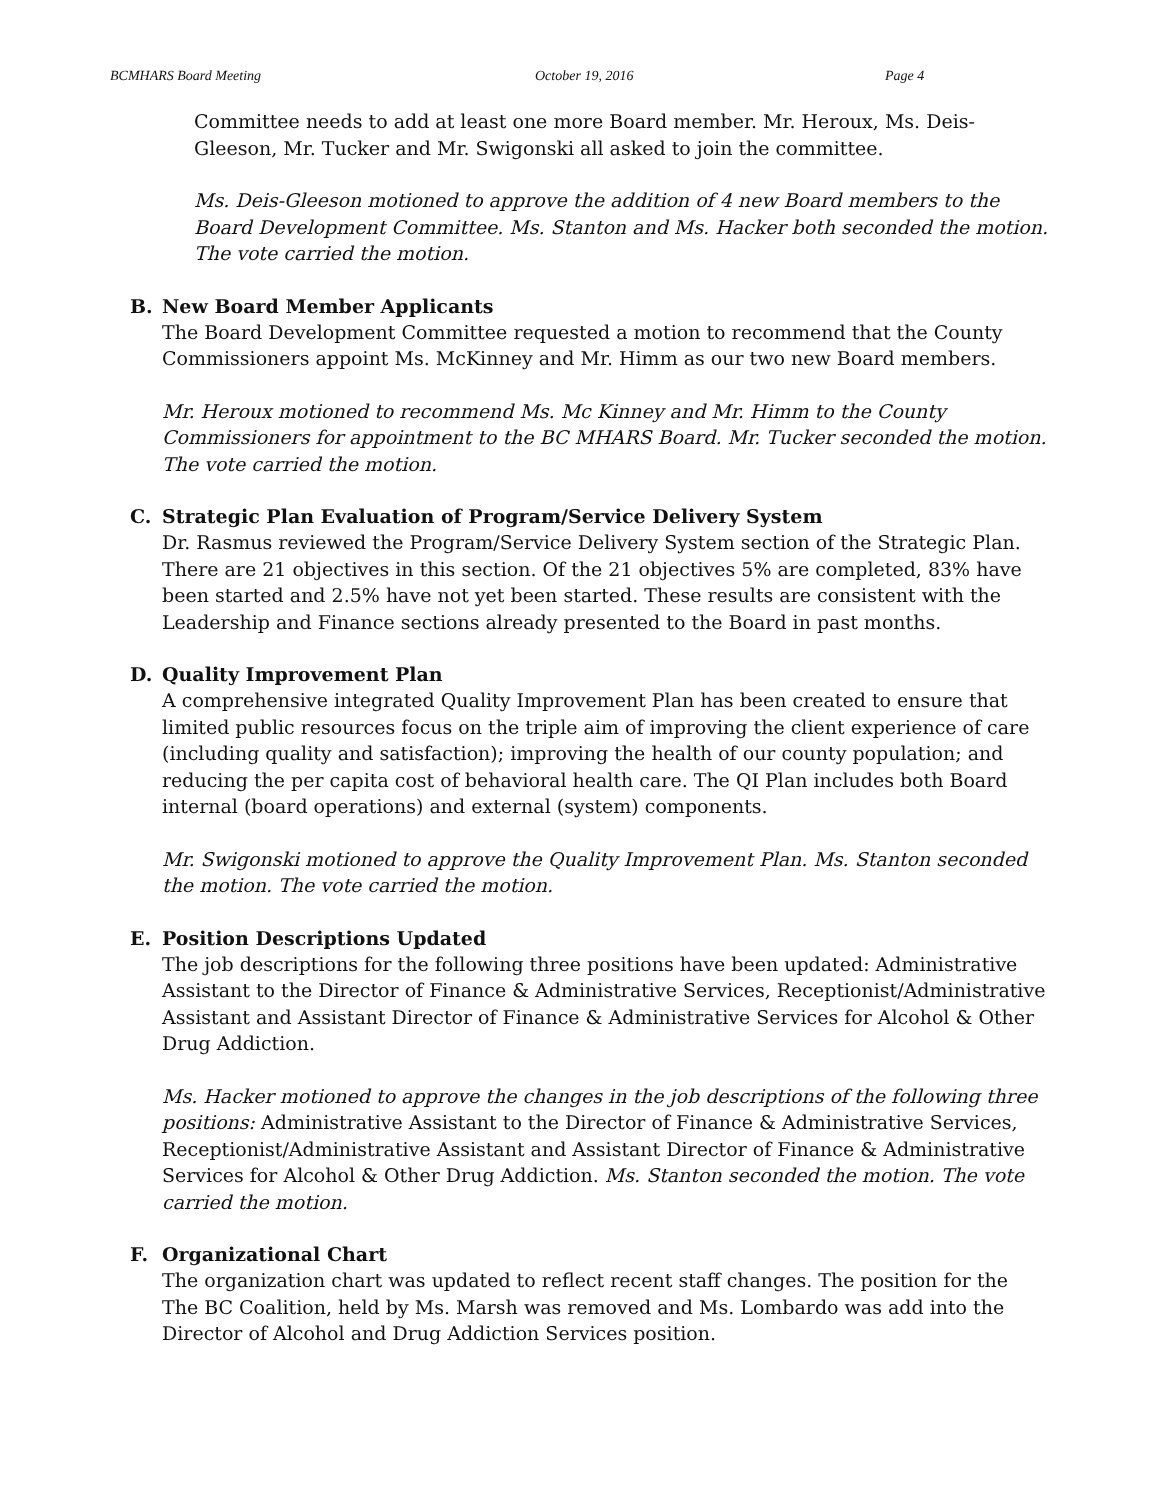BCMHARS Board Meeting October 19, 2016 Page 4
Committee needs to add at least one more Board member. Mr. Heroux, Ms. Deis-Gleeson, Mr. Tucker and Mr. Swigonski all asked to join the committee.
Ms. Deis-Gleeson motioned to approve the addition of 4 new Board members to the Board Development Committee. Ms. Stanton and Ms. Hacker both seconded the motion. The vote carried the motion.
B. New Board Member Applicants
The Board Development Committee requested a motion to recommend that the County Commissioners appoint Ms. McKinney and Mr. Himm as our two new Board members.
Mr. Heroux motioned to recommend Ms. Mc Kinney and Mr. Himm to the County Commissioners for appointment to the BC MHARS Board. Mr. Tucker seconded the motion. The vote carried the motion.
C. Strategic Plan Evaluation of Program/Service Delivery System
Dr. Rasmus reviewed the Program/Service Delivery System section of the Strategic Plan. There are 21 objectives in this section. Of the 21 objectives 5% are completed, 83% have been started and 2.5% have not yet been started. These results are consistent with the Leadership and Finance sections already presented to the Board in past months.
D. Quality Improvement Plan
A comprehensive integrated Quality Improvement Plan has been created to ensure that limited public resources focus on the triple aim of improving the client experience of care (including quality and satisfaction); improving the health of our county population; and reducing the per capita cost of behavioral health care. The QI Plan includes both Board internal (board operations) and external (system) components.
Mr. Swigonski motioned to approve the Quality Improvement Plan. Ms. Stanton seconded the motion. The vote carried the motion.
E. Position Descriptions Updated
The job descriptions for the following three positions have been updated: Administrative Assistant to the Director of Finance & Administrative Services, Receptionist/Administrative Assistant and Assistant Director of Finance & Administrative Services for Alcohol & Other Drug Addiction.
Ms. Hacker motioned to approve the changes in the job descriptions of the following three positions: Administrative Assistant to the Director of Finance & Administrative Services, Receptionist/Administrative Assistant and Assistant Director of Finance & Administrative Services for Alcohol & Other Drug Addiction. Ms. Stanton seconded the motion. The vote carried the motion.
F. Organizational Chart
The organization chart was updated to reflect recent staff changes. The position for the The BC Coalition, held by Ms. Marsh was removed and Ms. Lombardo was add into the Director of Alcohol and Drug Addiction Services position.